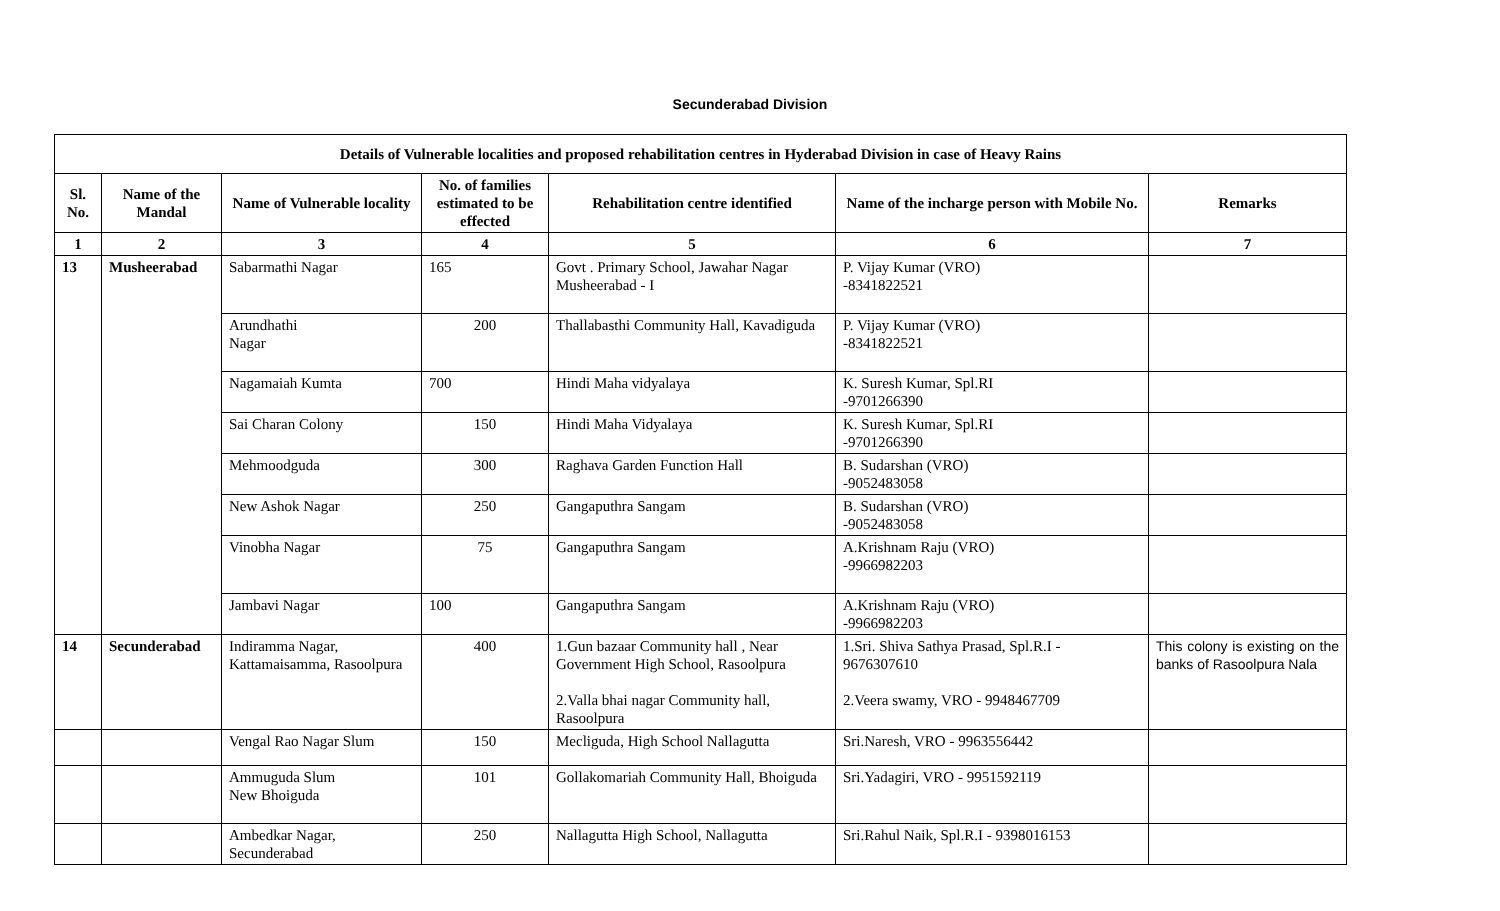Secunderabad Division
| Details of Vulnerable localities and proposed rehabilitation centres in Hyderabad Division in case of Heavy Rains | | | | | | |
| --- | --- | --- | --- | --- | --- | --- |
| Sl. No. | Name of the Mandal | Name of Vulnerable locality | No. of families estimated to be effected | Rehabilitation centre identified | Name of the incharge person with Mobile No. | Remarks |
| 1 | 2 | 3 | 4 | 5 | 6 | 7 |
| 13 | Musheerabad | Sabarmathi Nagar | 165 | Govt . Primary School, Jawahar Nagar Musheerabad - I | P. Vijay Kumar (VRO) -8341822521 | |
| | | Arundhathi Nagar | 200 | Thallabasthi Community Hall, Kavadiguda | P. Vijay Kumar (VRO) -8341822521 | |
| | | Nagamaiah Kumta | 700 | Hindi Maha vidyalaya | K. Suresh Kumar, Spl.RI -9701266390 | |
| | | Sai Charan Colony | 150 | Hindi Maha Vidyalaya | K. Suresh Kumar, Spl.RI -9701266390 | |
| | | Mehmoodguda | 300 | Raghava Garden Function Hall | B. Sudarshan (VRO) -9052483058 | |
| | | New Ashok Nagar | 250 | Gangaputhra Sangam | B. Sudarshan (VRO) -9052483058 | |
| | | Vinobha Nagar | 75 | Gangaputhra Sangam | A.Krishnam Raju (VRO) -9966982203 | |
| | | Jambavi Nagar | 100 | Gangaputhra Sangam | A.Krishnam Raju (VRO) -9966982203 | |
| 14 | Secunderabad | Indiramma Nagar, Kattamaisamma, Rasoolpura | 400 | 1.Gun bazaar Community hall , Near Government High School, Rasoolpura 2.Valla bhai nagar Community hall, Rasoolpura | 1.Sri. Shiva Sathya Prasad, Spl.R.I - 9676307610 2.Veera swamy, VRO - 9948467709 | This colony is existing on the banks of Rasoolpura Nala |
| | | Vengal Rao Nagar Slum | 150 | Mecliguda, High School Nallagutta | Sri.Naresh, VRO - 9963556442 | |
| | | Ammuguda Slum New Bhoiguda | 101 | Gollakomariah Community Hall, Bhoiguda | Sri.Yadagiri, VRO - 9951592119 | |
| | | Ambedkar Nagar, Secunderabad | 250 | Nallagutta High School, Nallagutta | Sri.Rahul Naik, Spl.R.I - 9398016153 | |